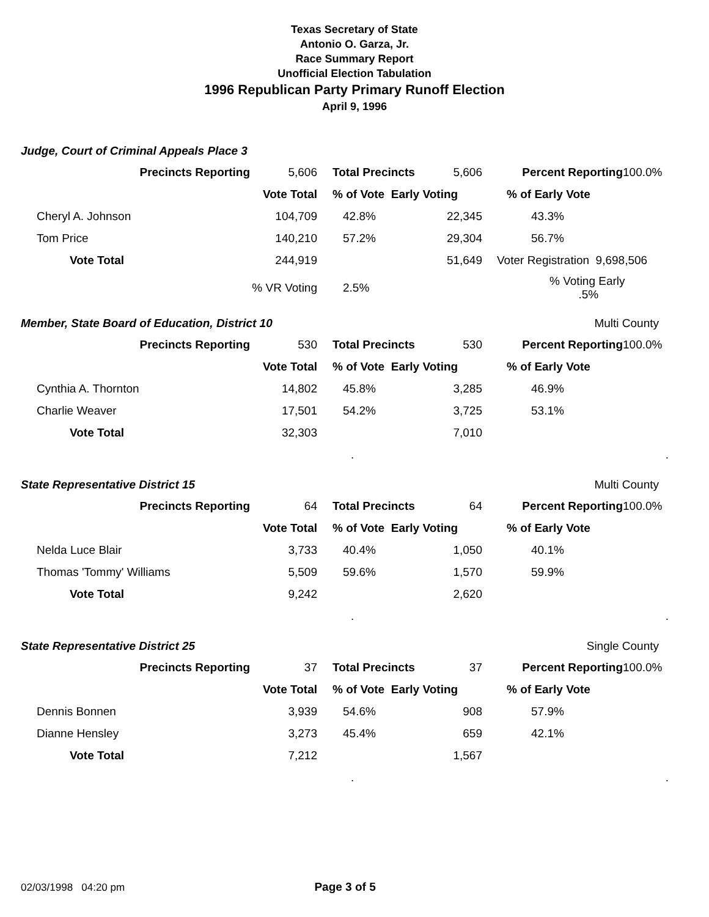Texas Secretary of State
Antonio O. Garza, Jr.
Race Summary Report
Unofficial Election Tabulation
1996 Republican Party Primary Runoff Election
April 9, 1996
Judge, Court of Criminal Appeals Place 3
| | Precincts Reporting | 5,606 | Total Precincts | 5,606 | Percent Reporting | 100.0% |
| | | Vote Total | % of Vote Early Voting | | % of Early Vote | |
| Cheryl A. Johnson | | 104,709 | 42.8% | 22,345 | 43.3% | |
| Tom Price | | 140,210 | 57.2% | 29,304 | 56.7% | |
| Vote Total | | 244,919 | | 51,649 | Voter Registration 9,698,506 | |
| | | % VR Voting | 2.5% | | % Voting Early .5% | |
Member, State Board of Education, District 10 Multi County
| | Precincts Reporting | 530 | Total Precincts | 530 | Percent Reporting | 100.0% |
| | | Vote Total | % of Vote Early Voting | | % of Early Vote | |
| Cynthia A. Thornton | | 14,802 | 45.8% | 3,285 | 46.9% | |
| Charlie Weaver | | 17,501 | 54.2% | 3,725 | 53.1% | |
| Vote Total | | 32,303 | | 7,010 | | |
| | | | . | | | . |
State Representative District 15 Multi County
| | Precincts Reporting | 64 | Total Precincts | 64 | Percent Reporting | 100.0% |
| | | Vote Total | % of Vote Early Voting | | % of Early Vote | |
| Nelda Luce Blair | | 3,733 | 40.4% | 1,050 | 40.1% | |
| Thomas 'Tommy' Williams | | 5,509 | 59.6% | 1,570 | 59.9% | |
| Vote Total | | 9,242 | | 2,620 | | |
| | | | . | | | . |
State Representative District 25 Single County
| | Precincts Reporting | 37 | Total Precincts | 37 | Percent Reporting | 100.0% |
| | | Vote Total | % of Vote Early Voting | | % of Early Vote | |
| Dennis Bonnen | | 3,939 | 54.6% | 908 | 57.9% | |
| Dianne Hensley | | 3,273 | 45.4% | 659 | 42.1% | |
| Vote Total | | 7,212 | | 1,567 | | |
| | | | . | | | . |
02/03/1998 04:20 pm Page 3 of 5